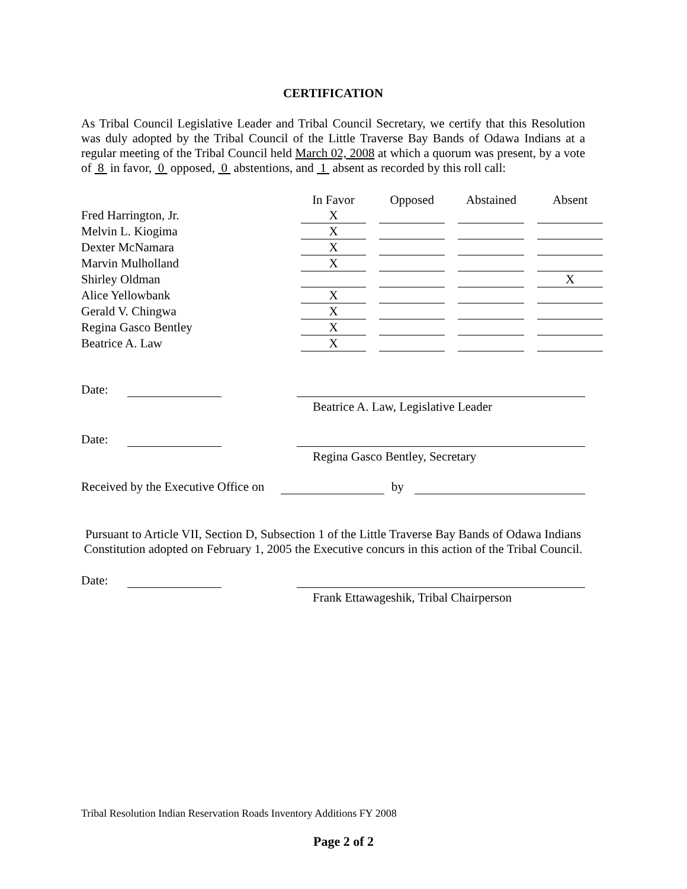CERTIFICATION
As Tribal Council Legislative Leader and Tribal Council Secretary, we certify that this Resolution was duly adopted by the Tribal Council of the Little Traverse Bay Bands of Odawa Indians at a regular meeting of the Tribal Council held March 02, 2008 at which a quorum was present, by a vote of 8 in favor, 0 opposed, 0 abstentions, and 1 absent as recorded by this roll call:
| | In Favor | Opposed | Abstained | Absent |
| --- | --- | --- | --- | --- |
| Fred Harrington, Jr. | X | | | |
| Melvin L. Kiogima | X | | | |
| Dexter McNamara | X | | | |
| Marvin Mulholland | X | | | |
| Shirley Oldman | | | | X |
| Alice Yellowbank | X | | | |
| Gerald V. Chingwa | X | | | |
| Regina Gasco Bentley | X | | | |
| Beatrice A. Law | X | | | |
Date:
Beatrice A. Law, Legislative Leader
Date:
Regina Gasco Bentley, Secretary
Received by the Executive Office on by
Pursuant to Article VII, Section D, Subsection 1 of the Little Traverse Bay Bands of Odawa Indians Constitution adopted on February 1, 2005 the Executive concurs in this action of the Tribal Council.
Date:
Frank Ettawageshik, Tribal Chairperson
Tribal Resolution Indian Reservation Roads Inventory Additions FY 2008
Page 2 of 2